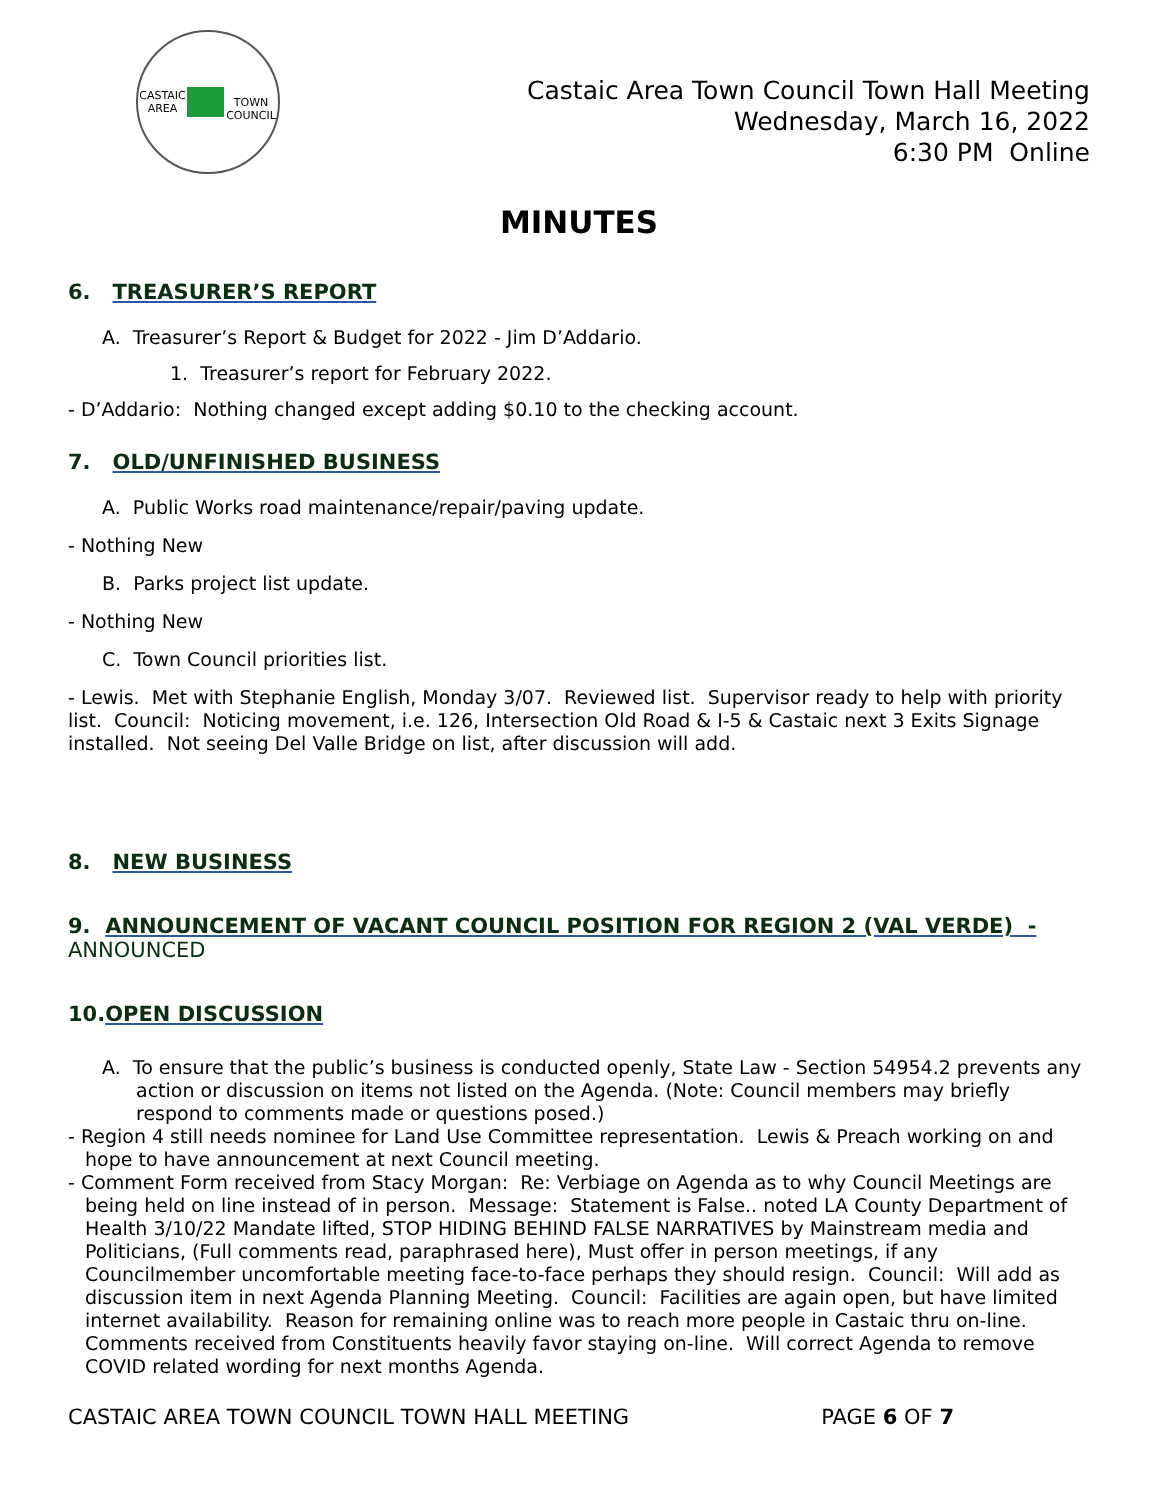CASTAIC AREA
TOWN COUNCIL
Castaic Area Town Council Town Hall Meeting
Wednesday, March 16, 2022
6:30 PM Online
MINUTES
6. TREASURER’S REPORT
A. Treasurer’s Report & Budget for 2022 - Jim D’Addario.
1. Treasurer’s report for February 2022.
- D’Addario: Nothing changed except adding $0.10 to the checking account.
7. OLD/UNFINISHED BUSINESS
A. Public Works road maintenance/repair/paving update.
- Nothing New
B. Parks project list update.
- Nothing New
C. Town Council priorities list.
- Lewis. Met with Stephanie English, Monday 3/07. Reviewed list. Supervisor ready to help with priority list. Council: Noticing movement, i.e. 126, Intersection Old Road & I-5 & Castaic next 3 Exits Signage installed. Not seeing Del Valle Bridge on list, after discussion will add.
8. NEW BUSINESS
9. ANNOUNCEMENT OF VACANT COUNCIL POSITION FOR REGION 2 (VAL VERDE) - ANNOUNCED
10.OPEN DISCUSSION
A. To ensure that the public’s business is conducted openly, State Law - Section 54954.2 prevents any action or discussion on items not listed on the Agenda. (Note: Council members may briefly respond to comments made or questions posed.)
- Region 4 still needs nominee for Land Use Committee representation. Lewis & Preach working on and hope to have announcement at next Council meeting.
- Comment Form received from Stacy Morgan: Re: Verbiage on Agenda as to why Council Meetings are being held on line instead of in person. Message: Statement is False.. noted LA County Department of Health 3/10/22 Mandate lifted, STOP HIDING BEHIND FALSE NARRATIVES by Mainstream media and Politicians, (Full comments read, paraphrased here), Must offer in person meetings, if any Councilmember uncomfortable meeting face-to-face perhaps they should resign. Council: Will add as discussion item in next Agenda Planning Meeting. Council: Facilities are again open, but have limited internet availability. Reason for remaining online was to reach more people in Castaic thru on-line. Comments received from Constituents heavily favor staying on-line. Will correct Agenda to remove COVID related wording for next months Agenda.
CASTAIC AREA TOWN COUNCIL TOWN HALL MEETING PAGE 6 OF 7